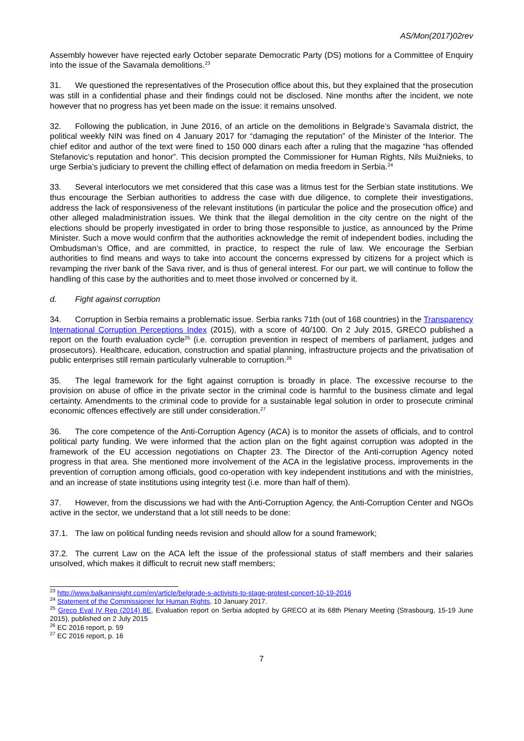AS/Mon(2017)02rev
Assembly however have rejected early October separate Democratic Party (DS) motions for a Committee of Enquiry into the issue of the Savamala demolitions.<sup>23</sup>
31. We questioned the representatives of the Prosecution office about this, but they explained that the prosecution was still in a confidential phase and their findings could not be disclosed. Nine months after the incident, we note however that no progress has yet been made on the issue: it remains unsolved.
32. Following the publication, in June 2016, of an article on the demolitions in Belgrade’s Savamala district, the political weekly NIN was fined on 4 January 2017 for “damaging the reputation” of the Minister of the Interior. The chief editor and author of the text were fined to 150 000 dinars each after a ruling that the magazine “has offended Stefanovic’s reputation and honor”. This decision prompted the Commissioner for Human Rights, Nils Muižnieks, to urge Serbia’s judiciary to prevent the chilling effect of defamation on media freedom in Serbia.<sup>24</sup>
33. Several interlocutors we met considered that this case was a litmus test for the Serbian state institutions. We thus encourage the Serbian authorities to address the case with due diligence, to complete their investigations, address the lack of responsiveness of the relevant institutions (in particular the police and the prosecution office) and other alleged maladministration issues. We think that the illegal demolition in the city centre on the night of the elections should be properly investigated in order to bring those responsible to justice, as announced by the Prime Minister. Such a move would confirm that the authorities acknowledge the remit of independent bodies, including the Ombudsman’s Office, and are committed, in practice, to respect the rule of law. We encourage the Serbian authorities to find means and ways to take into account the concerns expressed by citizens for a project which is revamping the river bank of the Sava river, and is thus of general interest. For our part, we will continue to follow the handling of this case by the authorities and to meet those involved or concerned by it.
d. Fight against corruption
34. Corruption in Serbia remains a problematic issue. Serbia ranks 71th (out of 168 countries) in the Transparency International Corruption Perceptions Index (2015), with a score of 40/100. On 2 July 2015, GRECO published a report on the fourth evaluation cycle<sup>25</sup> (i.e. corruption prevention in respect of members of parliament, judges and prosecutors). Healthcare, education, construction and spatial planning, infrastructure projects and the privatisation of public enterprises still remain particularly vulnerable to corruption.<sup>26</sup>
35. The legal framework for the fight against corruption is broadly in place. The excessive recourse to the provision on abuse of office in the private sector in the criminal code is harmful to the business climate and legal certainty. Amendments to the criminal code to provide for a sustainable legal solution in order to prosecute criminal economic offences effectively are still under consideration.<sup>27</sup>
36. The core competence of the Anti-Corruption Agency (ACA) is to monitor the assets of officials, and to control political party funding. We were informed that the action plan on the fight against corruption was adopted in the framework of the EU accession negotiations on Chapter 23. The Director of the Anti-corruption Agency noted progress in that area. She mentioned more involvement of the ACA in the legislative process, improvements in the prevention of corruption among officials, good co-operation with key independent institutions and with the ministries, and an increase of state institutions using integrity test (i.e. more than half of them).
37. However, from the discussions we had with the Anti-Corruption Agency, the Anti-Corruption Center and NGOs active in the sector, we understand that a lot still needs to be done:
37.1. The law on political funding needs revision and should allow for a sound framework;
37.2. The current Law on the ACA left the issue of the professional status of staff members and their salaries unsolved, which makes it difficult to recruit new staff members;
<sup>23</sup> http://www.balkaninsight.com/en/article/belgrade-s-activists-to-stage-protest-concert-10-19-2016
<sup>24</sup> Statement of the Commissioner for Human Rights, 10 January 2017.
<sup>25</sup> Greco Eval IV Rep (2014) 8E, Evaluation report on Serbia adopted by GRECO at its 68th Plenary Meeting (Strasbourg, 15-19 June 2015), published on 2 July 2015
<sup>26</sup> EC 2016 report, p. 59
<sup>27</sup> EC 2016 report, p. 16
7